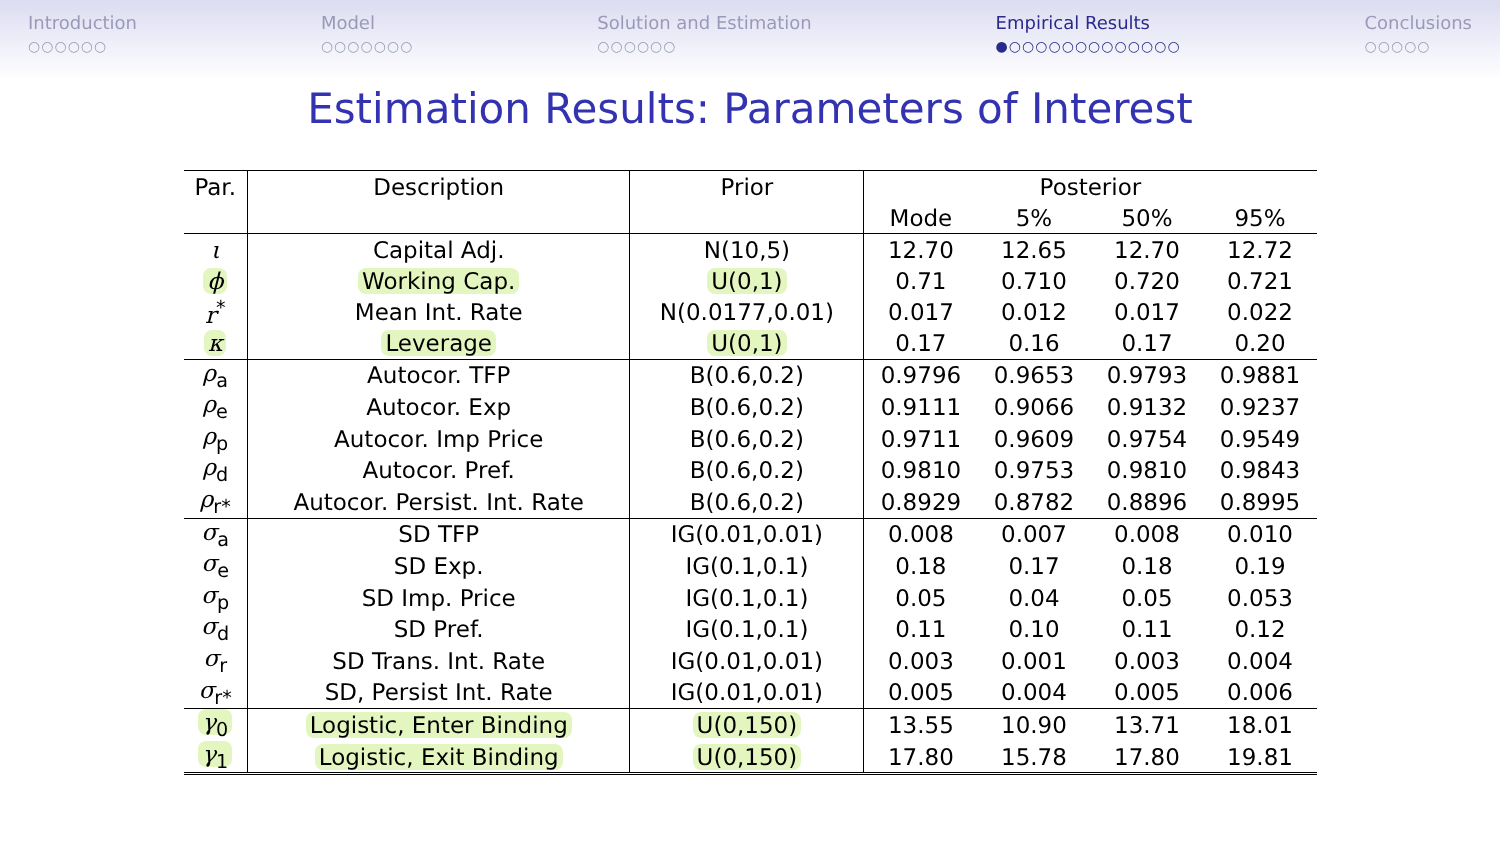Introduction
○○○○○○
Model
○○○○○○○
Solution and Estimation
○○○○○○
Empirical Results
●○○○○○○○○○○○○○
Conclusions
○○○○○
Estimation Results: Parameters of Interest
| Par. | Description | Prior | Posterior | | | |
| --- | --- | --- | --- | --- | --- | --- |
| | | | Mode | 5% | 50% | 95% |
| ι | Capital Adj. | N(10,5) | 12.70 | 12.65 | 12.70 | 12.72 |
| ϕ | Working Cap. | U(0,1) | 0.71 | 0.710 | 0.720 | 0.721 |
| r<sup>*</sup> | Mean Int. Rate | N(0.0177,0.01) | 0.017 | 0.012 | 0.017 | 0.022 |
| κ | Leverage | U(0,1) | 0.17 | 0.16 | 0.17 | 0.20 |
| ρ<sub>a</sub> | Autocor. TFP | B(0.6,0.2) | 0.9796 | 0.9653 | 0.9793 | 0.9881 |
| ρ<sub>e</sub> | Autocor. Exp | B(0.6,0.2) | 0.9111 | 0.9066 | 0.9132 | 0.9237 |
| ρ<sub>p</sub> | Autocor. Imp Price | B(0.6,0.2) | 0.9711 | 0.9609 | 0.9754 | 0.9549 |
| ρ<sub>d</sub> | Autocor. Pref. | B(0.6,0.2) | 0.9810 | 0.9753 | 0.9810 | 0.9843 |
| ρ<sub>r*</sub> | Autocor. Persist. Int. Rate | B(0.6,0.2) | 0.8929 | 0.8782 | 0.8896 | 0.8995 |
| σ<sub>a</sub> | SD TFP | IG(0.01,0.01) | 0.008 | 0.007 | 0.008 | 0.010 |
| σ<sub>e</sub> | SD Exp. | IG(0.1,0.1) | 0.18 | 0.17 | 0.18 | 0.19 |
| σ<sub>p</sub> | SD Imp. Price | IG(0.1,0.1) | 0.05 | 0.04 | 0.05 | 0.053 |
| σ<sub>d</sub> | SD Pref. | IG(0.1,0.1) | 0.11 | 0.10 | 0.11 | 0.12 |
| σ<sub>r</sub> | SD Trans. Int. Rate | IG(0.01,0.01) | 0.003 | 0.001 | 0.003 | 0.004 |
| σ<sub>r*</sub> | SD, Persist Int. Rate | IG(0.01,0.01) | 0.005 | 0.004 | 0.005 | 0.006 |
| γ<sub>0</sub> | Logistic, Enter Binding | U(0,150) | 13.55 | 10.90 | 13.71 | 18.01 |
| γ<sub>1</sub> | Logistic, Exit Binding | U(0,150) | 17.80 | 15.78 | 17.80 | 19.81 |